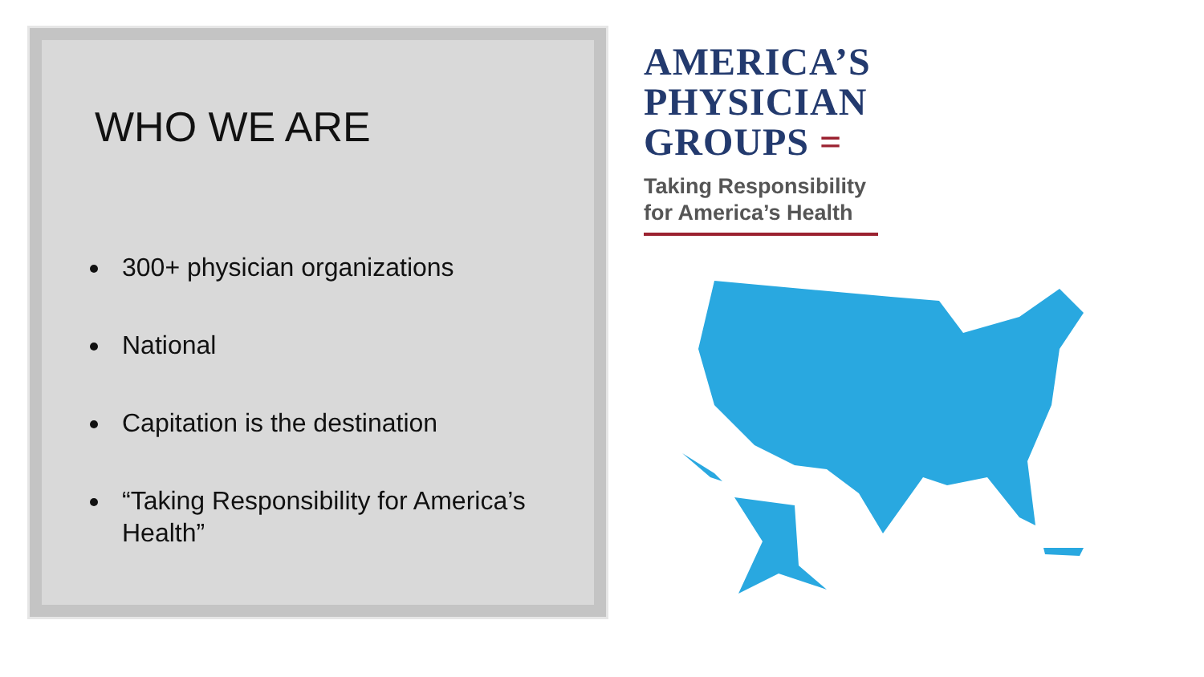WHO WE ARE
300+ physician organizations
National
Capitation is the destination
“Taking Responsibility for America’s Health”
AMERICA’S
PHYSICIAN
GROUPS =
Taking Responsibility for America’s Health